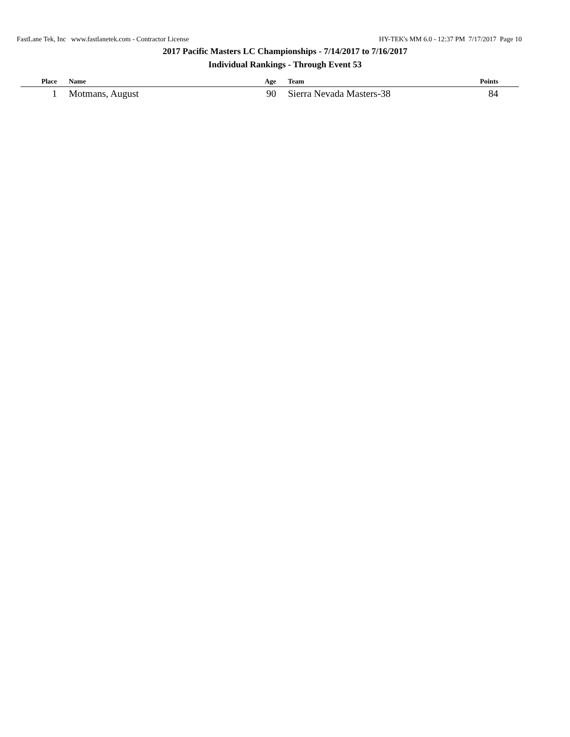FastLane Tek, Inc www.fastlanetek.com - Contractor License HY-TEK's MM 6.0 - 12:37 PM 7/17/2017 Page 10
2017 Pacific Masters LC Championships - 7/14/2017 to 7/16/2017
Individual Rankings - Through Event 53
| Place | Name | Age | Team | Points | |
| --- | --- | --- | --- | --- | --- |
| 1 | Motmans, August | 90 | Sierra Nevada Masters-38 | 84 | |